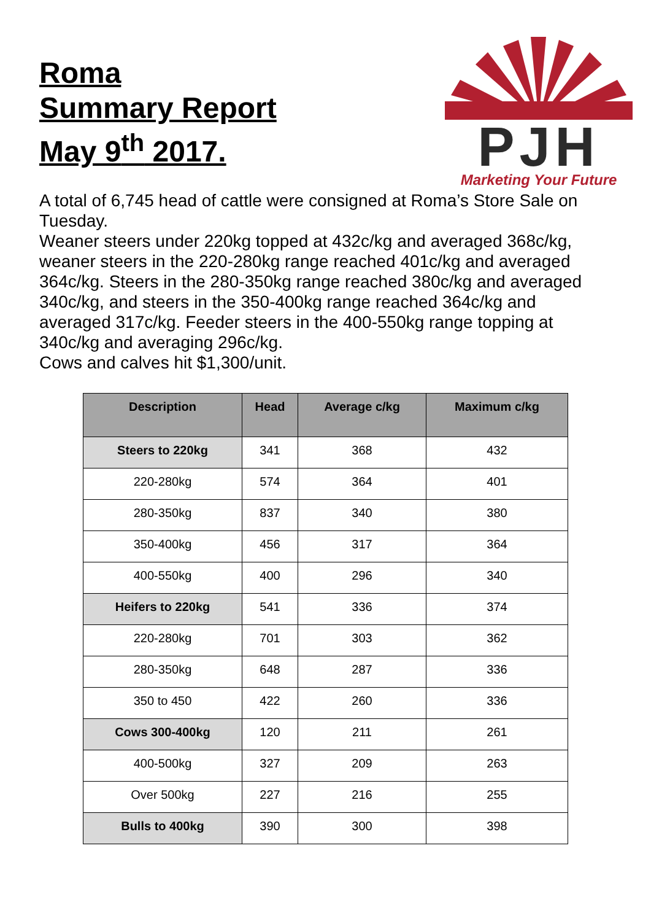Roma
Summary Report
May 9<sup>th</sup> 2017.
PJH
Marketing Your Future
A total of 6,745 head of cattle were consigned at Roma’s Store Sale on Tuesday.
Weaner steers under 220kg topped at 432c/kg and averaged 368c/kg, weaner steers in the 220-280kg range reached 401c/kg and averaged 364c/kg. Steers in the 280-350kg range reached 380c/kg and averaged 340c/kg, and steers in the 350-400kg range reached 364c/kg and averaged 317c/kg. Feeder steers in the 400-550kg range topping at 340c/kg and averaging 296c/kg.
Cows and calves hit $1,300/unit.
| Description | Head | Average c/kg | Maximum c/kg |
| --- | --- | --- | --- |
| Steers to 220kg | 341 | 368 | 432 |
| 220-280kg | 574 | 364 | 401 |
| 280-350kg | 837 | 340 | 380 |
| 350-400kg | 456 | 317 | 364 |
| 400-550kg | 400 | 296 | 340 |
| Heifers to 220kg | 541 | 336 | 374 |
| 220-280kg | 701 | 303 | 362 |
| 280-350kg | 648 | 287 | 336 |
| 350 to 450 | 422 | 260 | 336 |
| Cows 300-400kg | 120 | 211 | 261 |
| 400-500kg | 327 | 209 | 263 |
| Over 500kg | 227 | 216 | 255 |
| Bulls to 400kg | 390 | 300 | 398 |